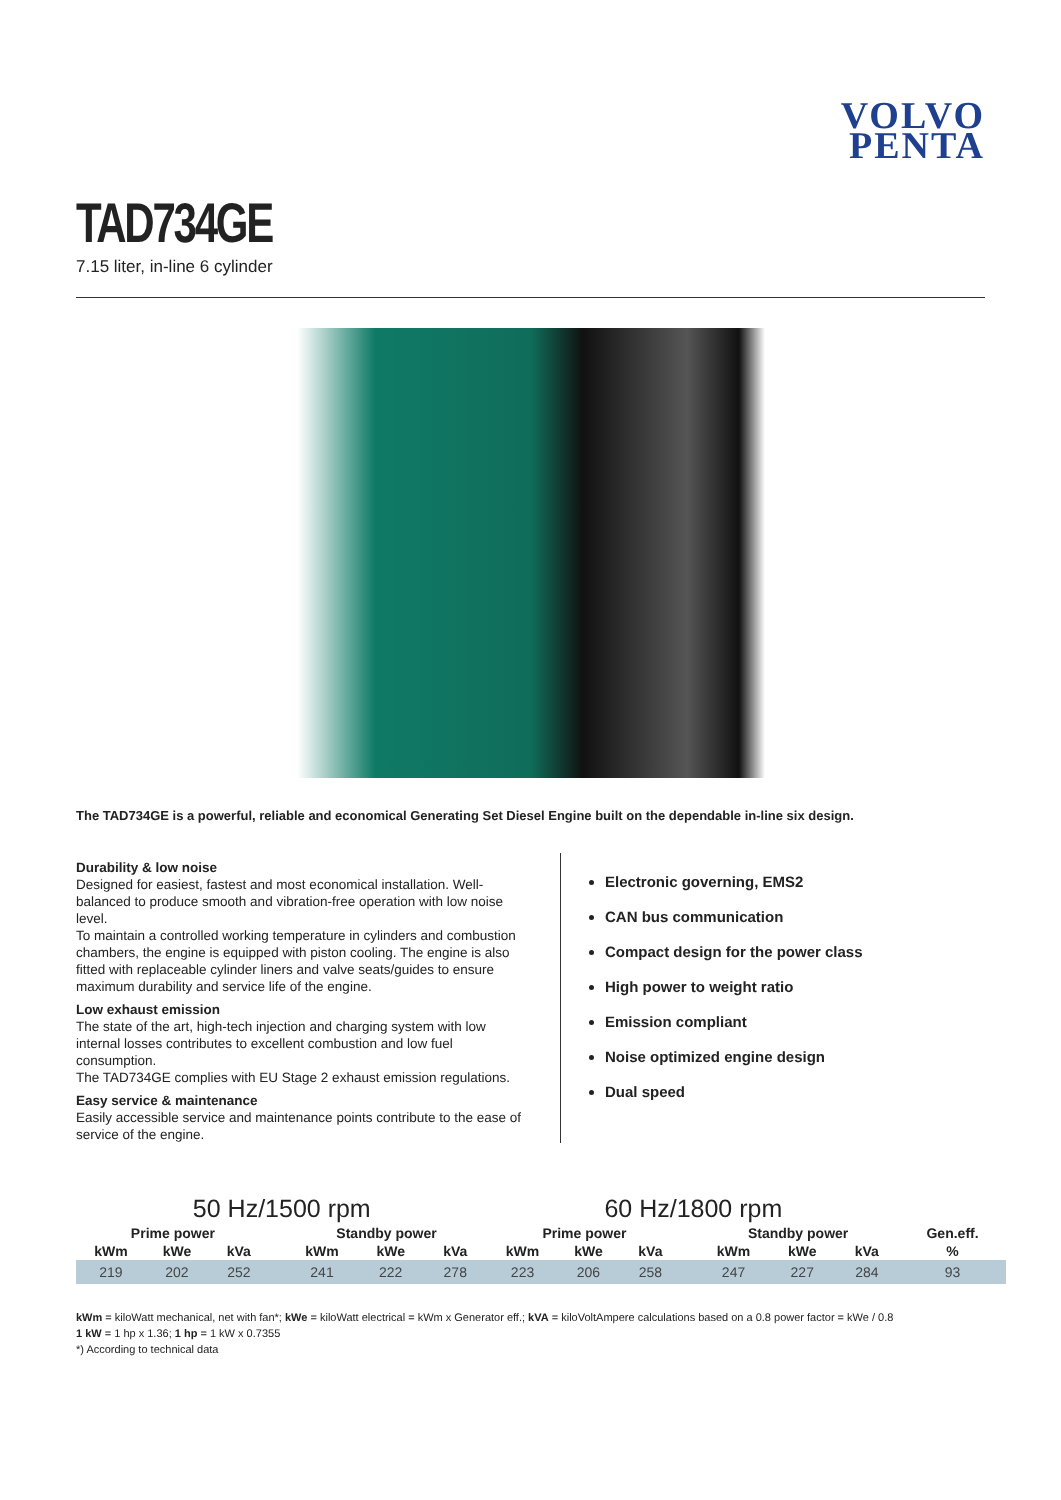VOLVO
PENTA
TAD734GE
7.15 liter, in-line 6 cylinder
The TAD734GE is a powerful, reliable and economical Generating Set Diesel Engine built on the dependable in-line six design.
Durability & low noise
Designed for easiest, fastest and most economical installation. Well-balanced to produce smooth and vibration-free operation with low noise level.
To maintain a controlled working temperature in cylinders and combustion chambers, the engine is equipped with piston cooling. The engine is also fitted with replaceable cylinder liners and valve seats/guides to ensure maximum durability and service life of the engine.
Low exhaust emission
The state of the art, high-tech injection and charging system with low internal losses contributes to excellent combustion and low fuel consumption.
The TAD734GE complies with EU Stage 2 exhaust emission regulations.
Easy service & maintenance
Easily accessible service and maintenance points contribute to the ease of service of the engine.
Electronic governing, EMS2
CAN bus communication
Compact design for the power class
High power to weight ratio
Emission compliant
Noise optimized engine design
Dual speed
| 50 Hz/1500 rpm | | | | | | | 60 Hz/1800 rpm | | | | | | | |
| --- | --- | --- | --- | --- | --- | --- | --- | --- | --- | --- | --- | --- | --- | --- |
| Prime power | | | | Standby power | | | Prime power | | | | Standby power | | | Gen.eff. |
| kWm | kWe | kVa | | kWm | kWe | kVa | kWm | kWe | kVa | | kWm | kWe | kVa | % |
| 219 | 202 | 252 | | 241 | 222 | 278 | 223 | 206 | 258 | | 247 | 227 | 284 | 93 |
kWm = kiloWatt mechanical, net with fan*; kWe = kiloWatt electrical = kWm x Generator eff.; kVA = kiloVoltAmpere calculations based on a 0.8 power factor = kWe / 0.8
1 kW = 1 hp x 1.36; 1 hp = 1 kW x 0.7355
*) According to technical data